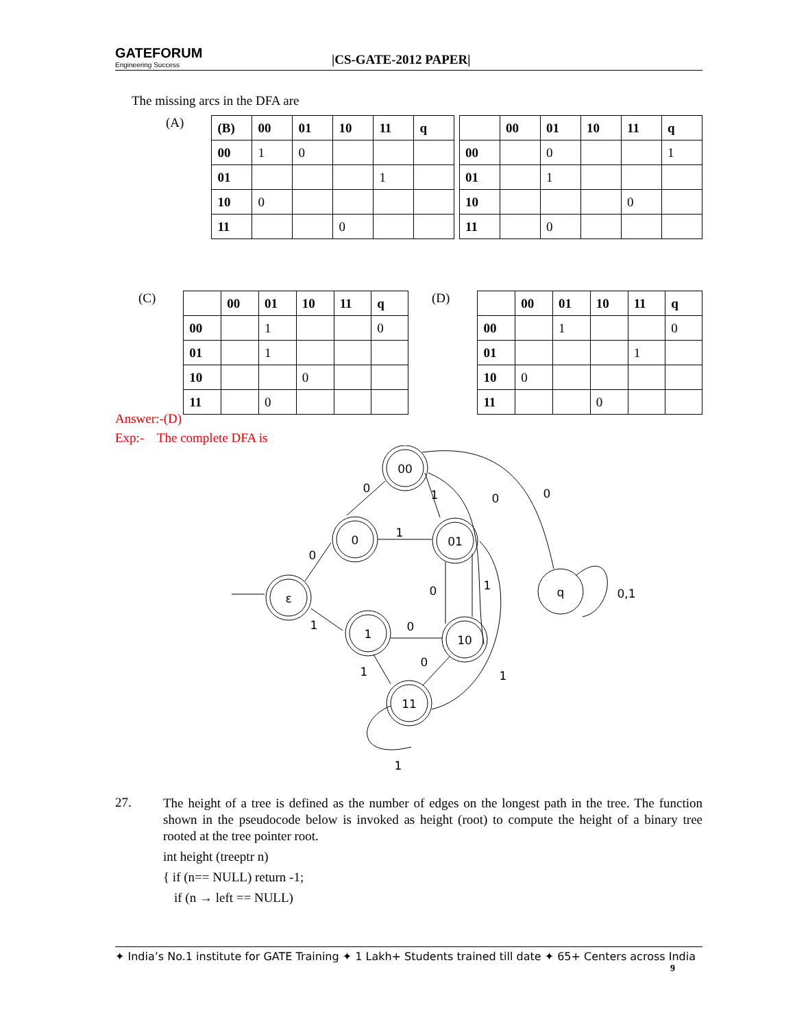GATEFORUM
Engineering Success
|CS-GATE-2012 PAPER|
The missing arcs in the DFA are
(A)
| (B) | 00 | 01 | 10 | 11 | q |
| --- | --- | --- | --- | --- | --- |
| 00 | 1 | 0 | | | |
| 01 | | | | 1 | |
| 10 | 0 | | | | |
| 11 | | | 0 | | |
| | 00 | 01 | 10 | 11 | q |
| --- | --- | --- | --- | --- | --- |
| 00 | | 0 | | | 1 |
| 01 | | 1 | | | |
| 10 | | | | 0 | |
| 11 | | 0 | | | |
(C)
| | 00 | 01 | 10 | 11 | q |
| --- | --- | --- | --- | --- | --- |
| 00 | | 1 | | | 0 |
| 01 | | 1 | | | |
| 10 | | | 0 | | |
| 11 | | 0 | | | |
(D)
| | 00 | 01 | 10 | 11 | q |
| --- | --- | --- | --- | --- | --- |
| 00 | | 1 | | | 0 |
| 01 | | | | 1 | |
| 10 | 0 | | | | |
| 11 | | | 0 | | |
Answer:-(D)
Exp:- The complete DFA is
00
0
01
ε
1
10
11
q
0
1
0
0
1
0
0
1
0,1
1
0
0
1
1
1
27.
The height of a tree is defined as the number of edges on the longest path in the tree. The function shown in the pseudocode below is invoked as height (root) to compute the height of a binary tree rooted at the tree pointer root.
int height (treeptr n)
{ if (n== NULL) return -1;
if (n → left == NULL)
✦ India’s No.1 institute for GATE Training ✦ 1 Lakh+ Students trained till date ✦ 65+ Centers across India
9